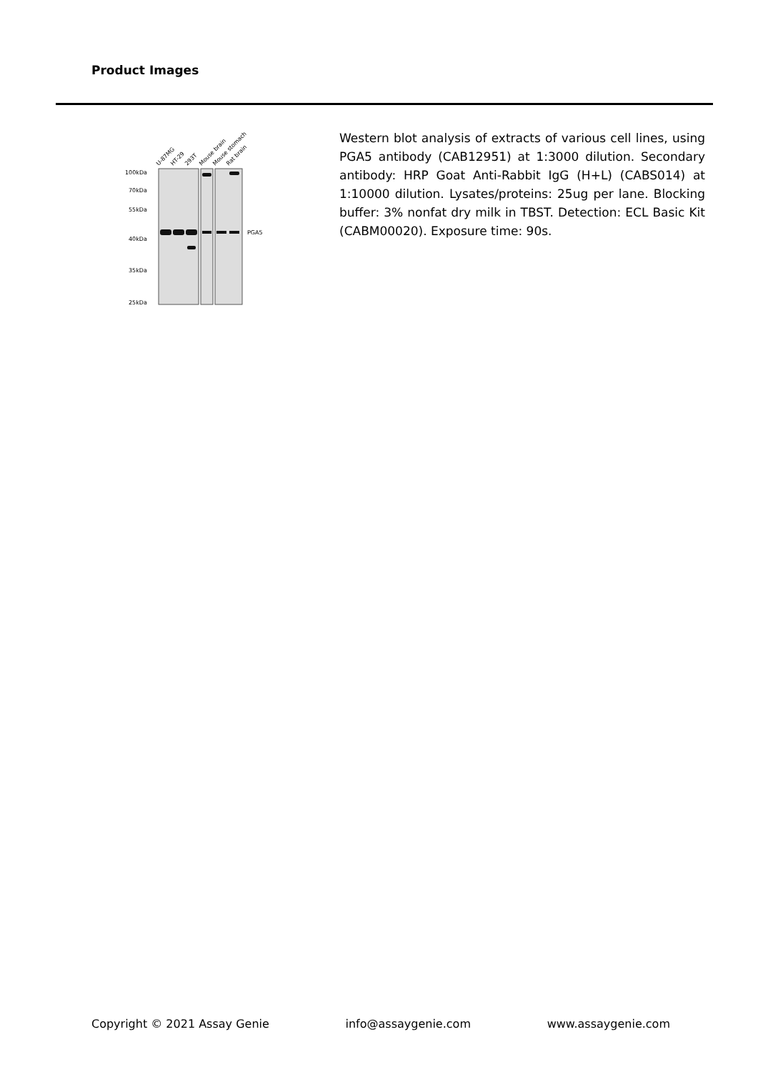Product Images
U-87MG
HT-29
293T
Mouse brain
Mouse stomach
Rat brain
100kDa
70kDa
55kDa
40kDa
35kDa
25kDa
PGA5
Western blot analysis of extracts of various cell lines, using PGA5 antibody (CAB12951) at 1:3000 dilution. Secondary antibody: HRP Goat Anti-Rabbit IgG (H+L) (CABS014) at 1:10000 dilution. Lysates/proteins: 25ug per lane. Blocking buffer: 3% nonfat dry milk in TBST. Detection: ECL Basic Kit (CABM00020). Exposure time: 90s.
Copyright © 2021 Assay Genie info@assaygenie.com www.assaygenie.com